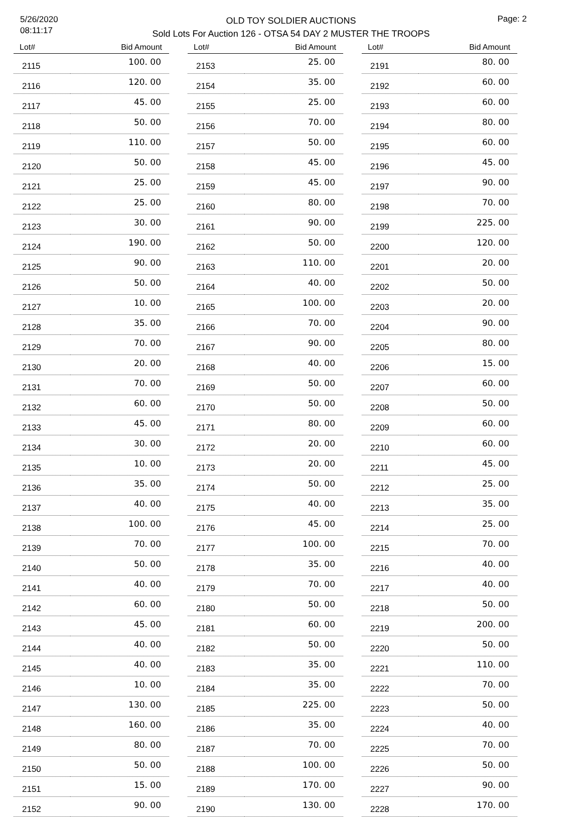5/26/2020
08:11:17
OLD TOY SOLDIER AUCTIONS
Sold Lots For Auction 126 - OTSA 54 DAY 2 MUSTER THE TROOPS
Page: 2
| Lot# | Bid Amount |
| --- | --- |
| 2115 | 100. 00 |
| 2116 | 120. 00 |
| 2117 | 45. 00 |
| 2118 | 50. 00 |
| 2119 | 110. 00 |
| 2120 | 50. 00 |
| 2121 | 25. 00 |
| 2122 | 25. 00 |
| 2123 | 30. 00 |
| 2124 | 190. 00 |
| 2125 | 90. 00 |
| 2126 | 50. 00 |
| 2127 | 10. 00 |
| 2128 | 35. 00 |
| 2129 | 70. 00 |
| 2130 | 20. 00 |
| 2131 | 70. 00 |
| 2132 | 60. 00 |
| 2133 | 45. 00 |
| 2134 | 30. 00 |
| 2135 | 10. 00 |
| 2136 | 35. 00 |
| 2137 | 40. 00 |
| 2138 | 100. 00 |
| 2139 | 70. 00 |
| 2140 | 50. 00 |
| 2141 | 40. 00 |
| 2142 | 60. 00 |
| 2143 | 45. 00 |
| 2144 | 40. 00 |
| 2145 | 40. 00 |
| 2146 | 10. 00 |
| 2147 | 130. 00 |
| 2148 | 160. 00 |
| 2149 | 80. 00 |
| 2150 | 50. 00 |
| 2151 | 15. 00 |
| 2152 | 90. 00 |
| Lot# | Bid Amount |
| --- | --- |
| 2153 | 25. 00 |
| 2154 | 35. 00 |
| 2155 | 25. 00 |
| 2156 | 70. 00 |
| 2157 | 50. 00 |
| 2158 | 45. 00 |
| 2159 | 45. 00 |
| 2160 | 80. 00 |
| 2161 | 90. 00 |
| 2162 | 50. 00 |
| 2163 | 110. 00 |
| 2164 | 40. 00 |
| 2165 | 100. 00 |
| 2166 | 70. 00 |
| 2167 | 90. 00 |
| 2168 | 40. 00 |
| 2169 | 50. 00 |
| 2170 | 50. 00 |
| 2171 | 80. 00 |
| 2172 | 20. 00 |
| 2173 | 20. 00 |
| 2174 | 50. 00 |
| 2175 | 40. 00 |
| 2176 | 45. 00 |
| 2177 | 100. 00 |
| 2178 | 35. 00 |
| 2179 | 70. 00 |
| 2180 | 50. 00 |
| 2181 | 60. 00 |
| 2182 | 50. 00 |
| 2183 | 35. 00 |
| 2184 | 35. 00 |
| 2185 | 225. 00 |
| 2186 | 35. 00 |
| 2187 | 70. 00 |
| 2188 | 100. 00 |
| 2189 | 170. 00 |
| 2190 | 130. 00 |
| Lot# | Bid Amount |
| --- | --- |
| 2191 | 80. 00 |
| 2192 | 60. 00 |
| 2193 | 60. 00 |
| 2194 | 80. 00 |
| 2195 | 60. 00 |
| 2196 | 45. 00 |
| 2197 | 90. 00 |
| 2198 | 70. 00 |
| 2199 | 225. 00 |
| 2200 | 120. 00 |
| 2201 | 20. 00 |
| 2202 | 50. 00 |
| 2203 | 20. 00 |
| 2204 | 90. 00 |
| 2205 | 80. 00 |
| 2206 | 15. 00 |
| 2207 | 60. 00 |
| 2208 | 50. 00 |
| 2209 | 60. 00 |
| 2210 | 60. 00 |
| 2211 | 45. 00 |
| 2212 | 25. 00 |
| 2213 | 35. 00 |
| 2214 | 25. 00 |
| 2215 | 70. 00 |
| 2216 | 40. 00 |
| 2217 | 40. 00 |
| 2218 | 50. 00 |
| 2219 | 200. 00 |
| 2220 | 50. 00 |
| 2221 | 110. 00 |
| 2222 | 70. 00 |
| 2223 | 50. 00 |
| 2224 | 40. 00 |
| 2225 | 70. 00 |
| 2226 | 50. 00 |
| 2227 | 90. 00 |
| 2228 | 170. 00 |